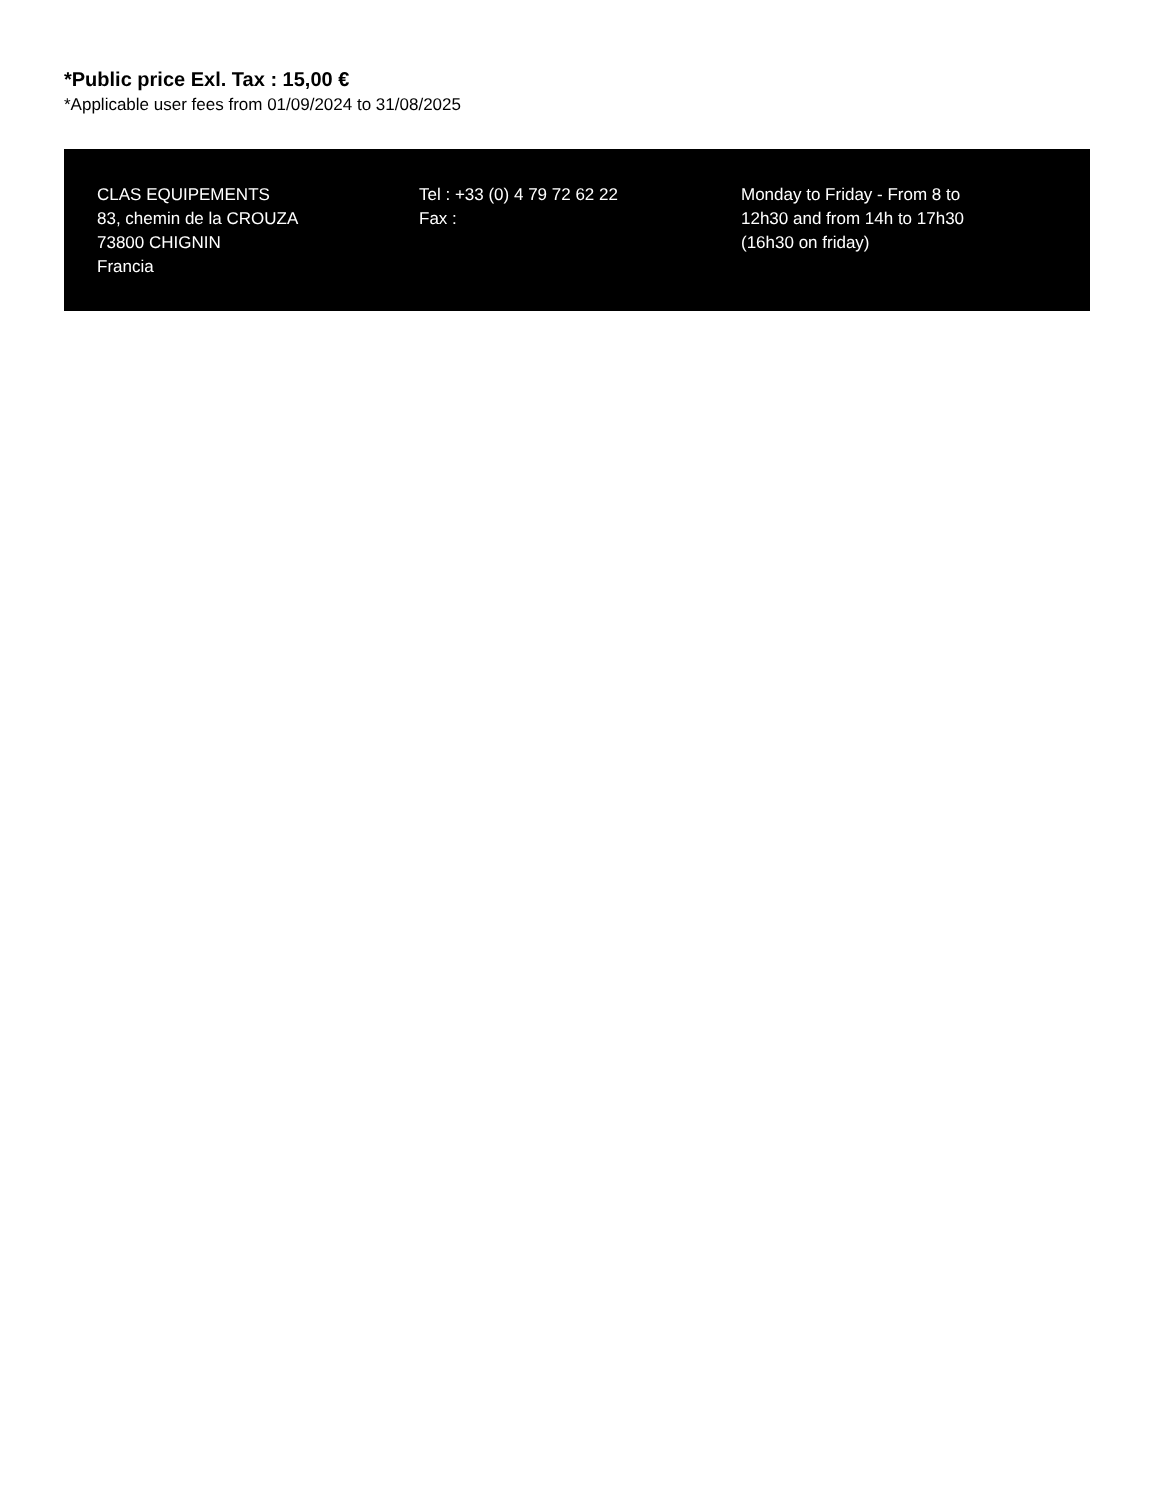*Public price Exl. Tax : 15,00 €
*Applicable user fees from 01/09/2024 to 31/08/2025
CLAS EQUIPEMENTS
83, chemin de la CROUZA
73800 CHIGNIN
Francia
Tel : +33 (0) 4 79 72 62 22
Fax :
Monday to Friday - From 8 to 12h30 and from 14h to 17h30 (16h30 on friday)